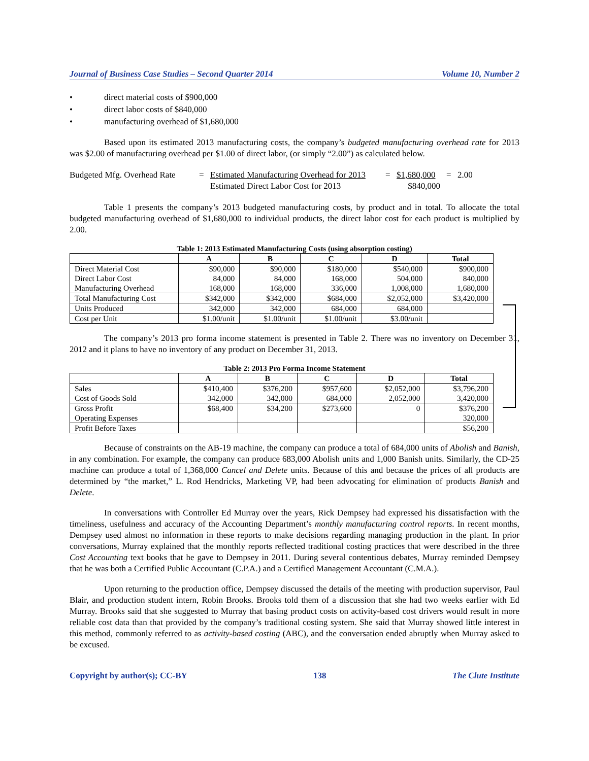Journal of Business Case Studies – Second Quarter 2014 Volume 10, Number 2
• direct material costs of $900,000
• direct labor costs of $840,000
• manufacturing overhead of $1,680,000
Based upon its estimated 2013 manufacturing costs, the company’s budgeted manufacturing overhead rate for 2013 was $2.00 of manufacturing overhead per $1.00 of direct labor, (or simply “2.00”) as calculated below.
Budgeted Mfg. Overhead Rate
=
Estimated Manufacturing Overhead for 2013
=
$1,680,000
=
2.00
Estimated Direct Labor Cost for 2013
$840,000
Table 1 presents the company’s 2013 budgeted manufacturing costs, by product and in total. To allocate the total budgeted manufacturing overhead of $1,680,000 to individual products, the direct labor cost for each product is multiplied by 2.00.
Table 1: 2013 Estimated Manufacturing Costs (using absorption costing)
| | A | B | C | D | Total |
| --- | --- | --- | --- | --- | --- |
| Direct Material Cost | $90,000 | $90,000 | $180,000 | $540,000 | $900,000 |
| Direct Labor Cost | 84,000 | 84,000 | 168,000 | 504,000 | 840,000 |
| Manufacturing Overhead | 168,000 | 168,000 | 336,000 | 1,008,000 | 1,680,000 |
| Total Manufacturing Cost | $342,000 | $342,000 | $684,000 | $2,052,000 | $3,420,000 |
| Units Produced | 342,000 | 342,000 | 684,000 | 684,000 | |
| Cost per Unit | $1.00/unit | $1.00/unit | $1.00/unit | $3.00/unit | |
The company’s 2013 pro forma income statement is presented in Table 2. There was no inventory on December 31, 2012 and it plans to have no inventory of any product on December 31, 2013.
Table 2: 2013 Pro Forma Income Statement
| | A | B | C | D | Total |
| --- | --- | --- | --- | --- | --- |
| Sales | $410,400 | $376,200 | $957,600 | $2,052,000 | $3,796,200 |
| Cost of Goods Sold | 342,000 | 342,000 | 684,000 | 2,052,000 | 3,420,000 |
| Gross Profit | $68,400 | $34,200 | $273,600 | 0 | $376,200 |
| Operating Expenses | | | | | 320,000 |
| Profit Before Taxes | | | | | $56,200 |
Because of constraints on the AB-19 machine, the company can produce a total of 684,000 units of Abolish and Banish, in any combination. For example, the company can produce 683,000 Abolish units and 1,000 Banish units. Similarly, the CD-25 machine can produce a total of 1,368,000 Cancel and Delete units. Because of this and because the prices of all products are determined by “the market,” L. Rod Hendricks, Marketing VP, had been advocating for elimination of products Banish and Delete.
In conversations with Controller Ed Murray over the years, Rick Dempsey had expressed his dissatisfaction with the timeliness, usefulness and accuracy of the Accounting Department’s monthly manufacturing control reports. In recent months, Dempsey used almost no information in these reports to make decisions regarding managing production in the plant. In prior conversations, Murray explained that the monthly reports reflected traditional costing practices that were described in the three Cost Accounting text books that he gave to Dempsey in 2011. During several contentious debates, Murray reminded Dempsey that he was both a Certified Public Accountant (C.P.A.) and a Certified Management Accountant (C.M.A.).
Upon returning to the production office, Dempsey discussed the details of the meeting with production supervisor, Paul Blair, and production student intern, Robin Brooks. Brooks told them of a discussion that she had two weeks earlier with Ed Murray. Brooks said that she suggested to Murray that basing product costs on activity-based cost drivers would result in more reliable cost data than that provided by the company’s traditional costing system. She said that Murray showed little interest in this method, commonly referred to as activity-based costing (ABC), and the conversation ended abruptly when Murray asked to be excused.
Copyright by author(s); CC-BY 138 The Clute Institute